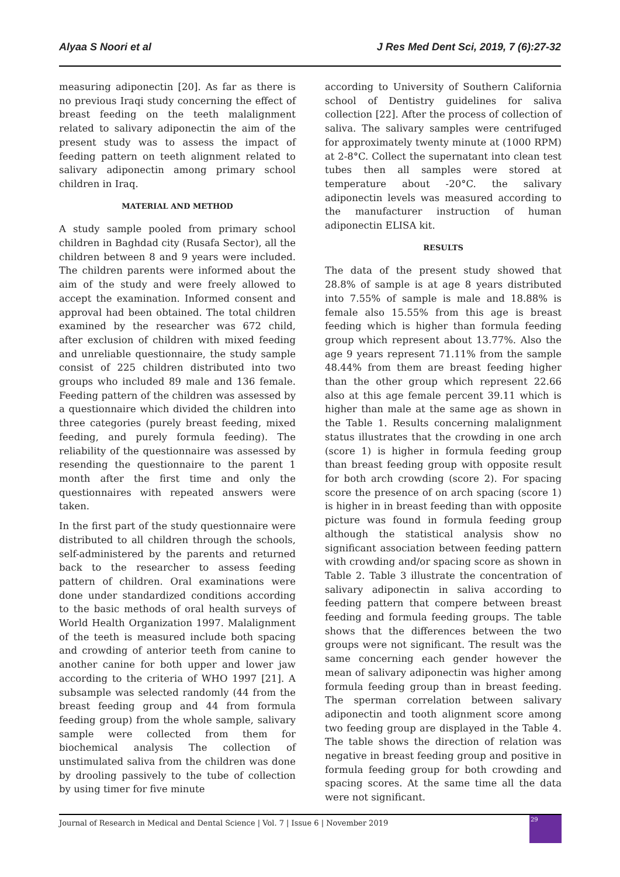Alyaa S Noori et al J Res Med Dent Sci, 2019, 7 (6):27-32
measuring adiponectin [20]. As far as there is no previous Iraqi study concerning the effect of breast feeding on the teeth malalignment related to salivary adiponectin the aim of the present study was to assess the impact of feeding pattern on teeth alignment related to salivary adiponectin among primary school children in Iraq.
MATERIAL AND METHOD
A study sample pooled from primary school children in Baghdad city (Rusafa Sector), all the children between 8 and 9 years were included. The children parents were informed about the aim of the study and were freely allowed to accept the examination. Informed consent and approval had been obtained. The total children examined by the researcher was 672 child, after exclusion of children with mixed feeding and unreliable questionnaire, the study sample consist of 225 children distributed into two groups who included 89 male and 136 female. Feeding pattern of the children was assessed by a questionnaire which divided the children into three categories (purely breast feeding, mixed feeding, and purely formula feeding). The reliability of the questionnaire was assessed by resending the questionnaire to the parent 1 month after the first time and only the questionnaires with repeated answers were taken.
In the first part of the study questionnaire were distributed to all children through the schools, self-administered by the parents and returned back to the researcher to assess feeding pattern of children. Oral examinations were done under standardized conditions according to the basic methods of oral health surveys of World Health Organization 1997. Malalignment of the teeth is measured include both spacing and crowding of anterior teeth from canine to another canine for both upper and lower jaw according to the criteria of WHO 1997 [21]. A subsample was selected randomly (44 from the breast feeding group and 44 from formula feeding group) from the whole sample, salivary sample were collected from them for biochemical analysis The collection of unstimulated saliva from the children was done by drooling passively to the tube of collection by using timer for five minute
according to University of Southern California school of Dentistry guidelines for saliva collection [22]. After the process of collection of saliva. The salivary samples were centrifuged for approximately twenty minute at (1000 RPM) at 2-8°C. Collect the supernatant into clean test tubes then all samples were stored at temperature about -20°C. the salivary adiponectin levels was measured according to the manufacturer instruction of human adiponectin ELISA kit.
RESULTS
The data of the present study showed that 28.8% of sample is at age 8 years distributed into 7.55% of sample is male and 18.88% is female also 15.55% from this age is breast feeding which is higher than formula feeding group which represent about 13.77%. Also the age 9 years represent 71.11% from the sample 48.44% from them are breast feeding higher than the other group which represent 22.66 also at this age female percent 39.11 which is higher than male at the same age as shown in the Table 1. Results concerning malalignment status illustrates that the crowding in one arch (score 1) is higher in formula feeding group than breast feeding group with opposite result for both arch crowding (score 2). For spacing score the presence of on arch spacing (score 1) is higher in in breast feeding than with opposite picture was found in formula feeding group although the statistical analysis show no significant association between feeding pattern with crowding and/or spacing score as shown in Table 2. Table 3 illustrate the concentration of salivary adiponectin in saliva according to feeding pattern that compere between breast feeding and formula feeding groups. The table shows that the differences between the two groups were not significant. The result was the same concerning each gender however the mean of salivary adiponectin was higher among formula feeding group than in breast feeding. The sperman correlation between salivary adiponectin and tooth alignment score among two feeding group are displayed in the Table 4. The table shows the direction of relation was negative in breast feeding group and positive in formula feeding group for both crowding and spacing scores. At the same time all the data were not significant.
Journal of Research in Medical and Dental Science | Vol. 7 | Issue 6 | November 2019
29